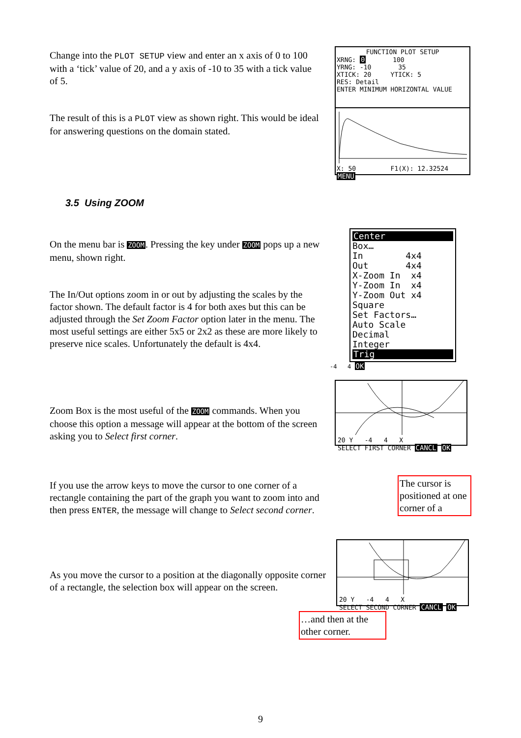Change into the PLOT SETUP view and enter an x axis of 0 to 100 with a ‘tick’ value of 20, and a y axis of -10 to 35 with a tick value
of 5.
The result of this is a PLOT view as shown right. This would be ideal for answering questions on the domain stated.
FUNCTION PLOT SETUP
XRNG: 0 100
YRNG: -10 35
XTICK: 20 YTICK: 5
RES: Detail
ENTER MINIMUM HORIZONTAL VALUE
X: 50 F1(X): 12.32524 MENU
3.5 Using ZOOM
On the menu bar is ZOOM. Pressing the key under ZOOM pops up a new menu, shown right.
The In/Out options zoom in or out by adjusting the scales by the factor shown. The default factor is 4 for both axes but this can be adjusted through the Set Zoom Factor option later in the menu. The most useful settings are either 5x5 or 2x2 as these are more likely to preserve nice scales. Unfortunately the default is 4x4.
Center
Box…
In 4x4
Out 4x4
X-Zoom In x4
Y-Zoom In x4
Y-Zoom Out x4
Square
Set Factors…
Auto Scale
Decimal
Integer
Trig
-4 4 OK
Zoom Box is the most useful of the ZOOM commands. When you choose this option a message will appear at the bottom of the screen asking you to Select first corner.
If you use the arrow keys to move the cursor to one corner of a rectangle containing the part of the graph you want to zoom into and then press ENTER, the message will change to Select second corner.
20 Y -4 4 X
SELECT FIRST CORNER CANCL OK
The cursor is positioned at one corner of a
As you move the cursor to a position at the diagonally opposite corner of a rectangle, the selection box will appear on the screen.
20 Y -4 4 X
SELECT SECOND CORNER CANCL OK
…and then at the other corner.
9